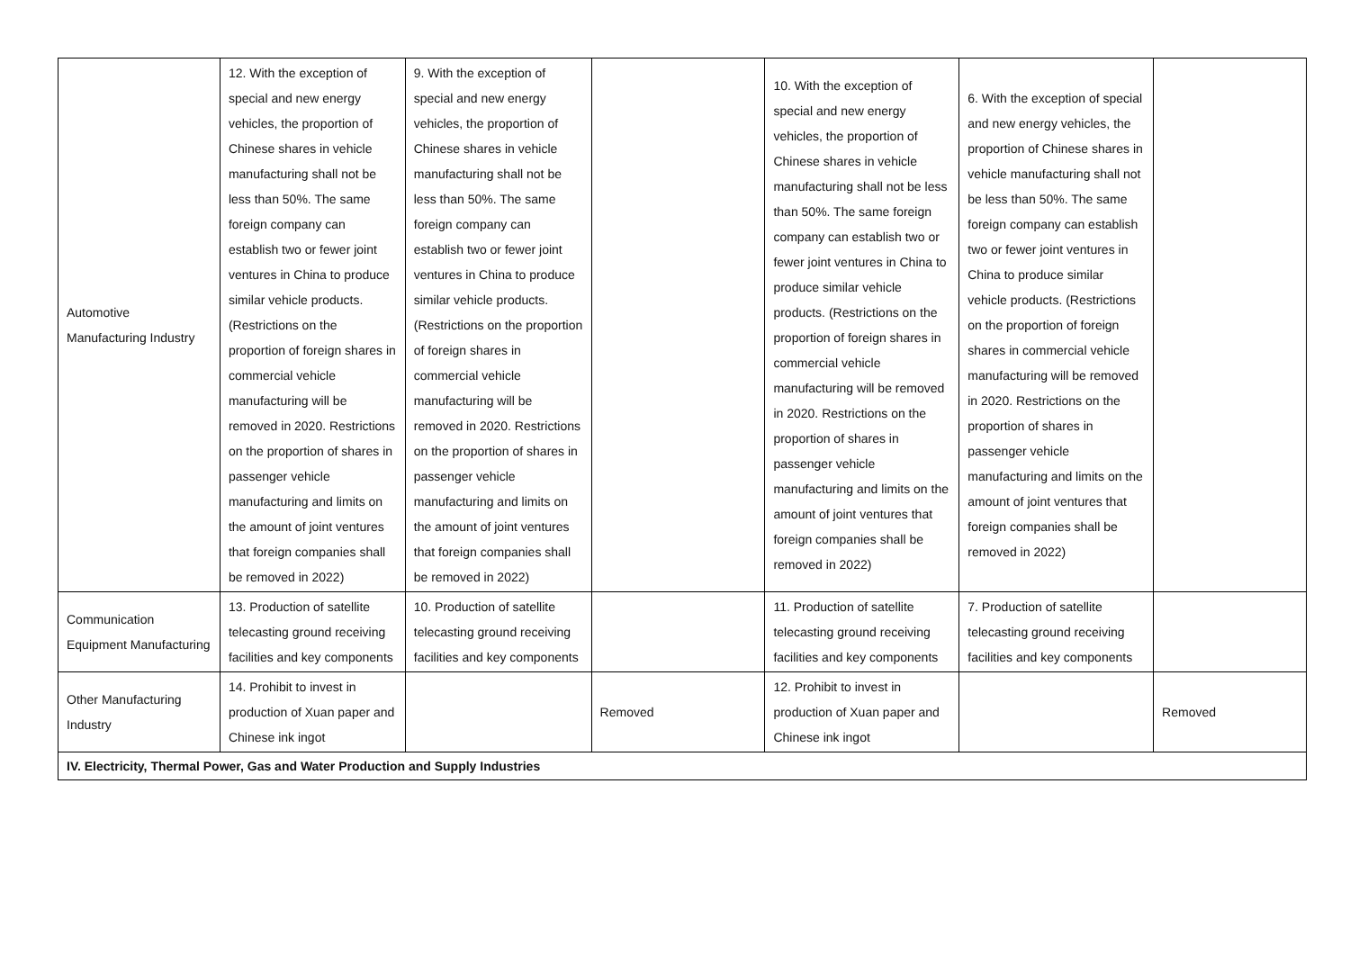| Automotive Manufacturing Industry | 12. With the exception of special and new energy vehicles, the proportion of Chinese shares in vehicle manufacturing shall not be less than 50%. The same foreign company can establish two or fewer joint ventures in China to produce similar vehicle products. (Restrictions on the proportion of foreign shares in commercial vehicle manufacturing will be removed in 2020. Restrictions on the proportion of shares in passenger vehicle manufacturing and limits on the amount of joint ventures that foreign companies shall be removed in 2022) | 9. With the exception of special and new energy vehicles, the proportion of Chinese shares in vehicle manufacturing shall not be less than 50%. The same foreign company can establish two or fewer joint ventures in China to produce similar vehicle products. (Restrictions on the proportion of foreign shares in commercial vehicle manufacturing will be removed in 2020. Restrictions on the proportion of shares in passenger vehicle manufacturing and limits on the amount of joint ventures that foreign companies shall be removed in 2022) | | 10. With the exception of special and new energy vehicles, the proportion of Chinese shares in vehicle manufacturing shall not be less than 50%. The same foreign company can establish two or fewer joint ventures in China to produce similar vehicle products. (Restrictions on the proportion of foreign shares in commercial vehicle manufacturing will be removed in 2020. Restrictions on the proportion of shares in passenger vehicle manufacturing and limits on the amount of joint ventures that foreign companies shall be removed in 2022) | 6. With the exception of special and new energy vehicles, the proportion of Chinese shares in vehicle manufacturing shall not be less than 50%. The same foreign company can establish two or fewer joint ventures in China to produce similar vehicle products. (Restrictions on the proportion of foreign shares in commercial vehicle manufacturing will be removed in 2020. Restrictions on the proportion of shares in passenger vehicle manufacturing and limits on the amount of joint ventures that foreign companies shall be removed in 2022) | |
| Communication Equipment Manufacturing | 13. Production of satellite telecasting ground receiving facilities and key components | 10. Production of satellite telecasting ground receiving facilities and key components | | 11. Production of satellite telecasting ground receiving facilities and key components | 7. Production of satellite telecasting ground receiving facilities and key components | |
| Other Manufacturing Industry | 14. Prohibit to invest in production of Xuan paper and Chinese ink ingot | | Removed | 12. Prohibit to invest in production of Xuan paper and Chinese ink ingot | | Removed |
| IV. Electricity, Thermal Power, Gas and Water Production and Supply Industries | | | | | | |